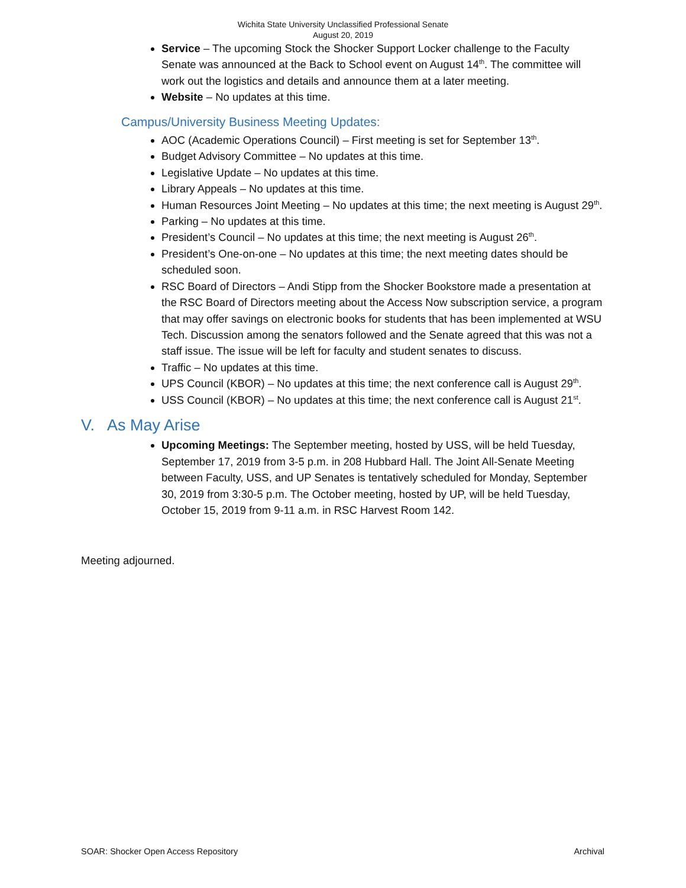Wichita State University Unclassified Professional Senate
August 20, 2019
Service – The upcoming Stock the Shocker Support Locker challenge to the Faculty Senate was announced at the Back to School event on August 14<sup>th</sup>. The committee will work out the logistics and details and announce them at a later meeting.
Website – No updates at this time.
Campus/University Business Meeting Updates:
AOC (Academic Operations Council) – First meeting is set for September 13<sup>th</sup>.
Budget Advisory Committee – No updates at this time.
Legislative Update – No updates at this time.
Library Appeals – No updates at this time.
Human Resources Joint Meeting – No updates at this time; the next meeting is August 29<sup>th</sup>.
Parking – No updates at this time.
President’s Council – No updates at this time; the next meeting is August 26<sup>th</sup>.
President’s One-on-one – No updates at this time; the next meeting dates should be scheduled soon.
RSC Board of Directors – Andi Stipp from the Shocker Bookstore made a presentation at the RSC Board of Directors meeting about the Access Now subscription service, a program that may offer savings on electronic books for students that has been implemented at WSU Tech. Discussion among the senators followed and the Senate agreed that this was not a staff issue. The issue will be left for faculty and student senates to discuss.
Traffic – No updates at this time.
UPS Council (KBOR) – No updates at this time; the next conference call is August 29<sup>th</sup>.
USS Council (KBOR) – No updates at this time; the next conference call is August 21<sup>st</sup>.
V. As May Arise
Upcoming Meetings: The September meeting, hosted by USS, will be held Tuesday, September 17, 2019 from 3-5 p.m. in 208 Hubbard Hall. The Joint All-Senate Meeting between Faculty, USS, and UP Senates is tentatively scheduled for Monday, September 30, 2019 from 3:30-5 p.m. The October meeting, hosted by UP, will be held Tuesday, October 15, 2019 from 9-11 a.m. in RSC Harvest Room 142.
Meeting adjourned.
SOAR: Shocker Open Access Repository Archival